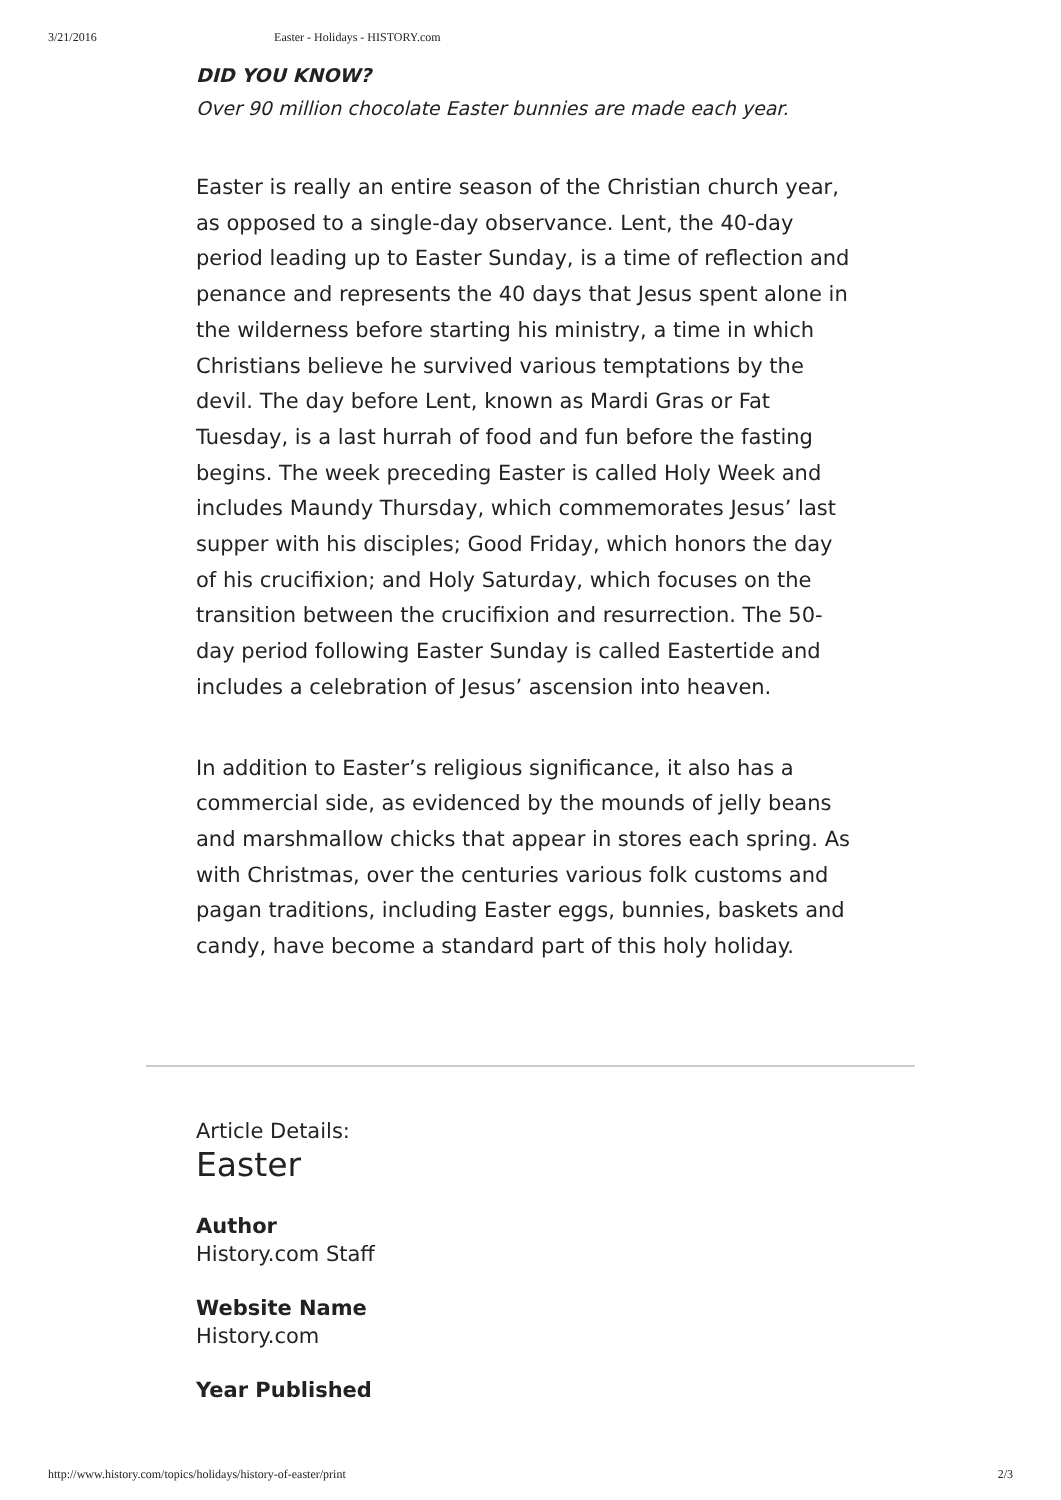3/21/2016 Easter - Holidays - HISTORY.com
DID YOU KNOW?
Over 90 million chocolate Easter bunnies are made each year.
Easter is really an entire season of the Christian church year, as opposed to a single-day observance. Lent, the 40-day period leading up to Easter Sunday, is a time of reflection and penance and represents the 40 days that Jesus spent alone in the wilderness before starting his ministry, a time in which Christians believe he survived various temptations by the devil. The day before Lent, known as Mardi Gras or Fat Tuesday, is a last hurrah of food and fun before the fasting begins. The week preceding Easter is called Holy Week and includes Maundy Thursday, which commemorates Jesus’ last supper with his disciples; Good Friday, which honors the day of his crucifixion; and Holy Saturday, which focuses on the transition between the crucifixion and resurrection. The 50-day period following Easter Sunday is called Eastertide and includes a celebration of Jesus’ ascension into heaven.
In addition to Easter’s religious significance, it also has a commercial side, as evidenced by the mounds of jelly beans and marshmallow chicks that appear in stores each spring. As with Christmas, over the centuries various folk customs and pagan traditions, including Easter eggs, bunnies, baskets and candy, have become a standard part of this holy holiday.
Article Details:
Easter
Author
History.com Staff
Website Name
History.com
Year Published
http://www.history.com/topics/holidays/history-of-easter/print 2/3